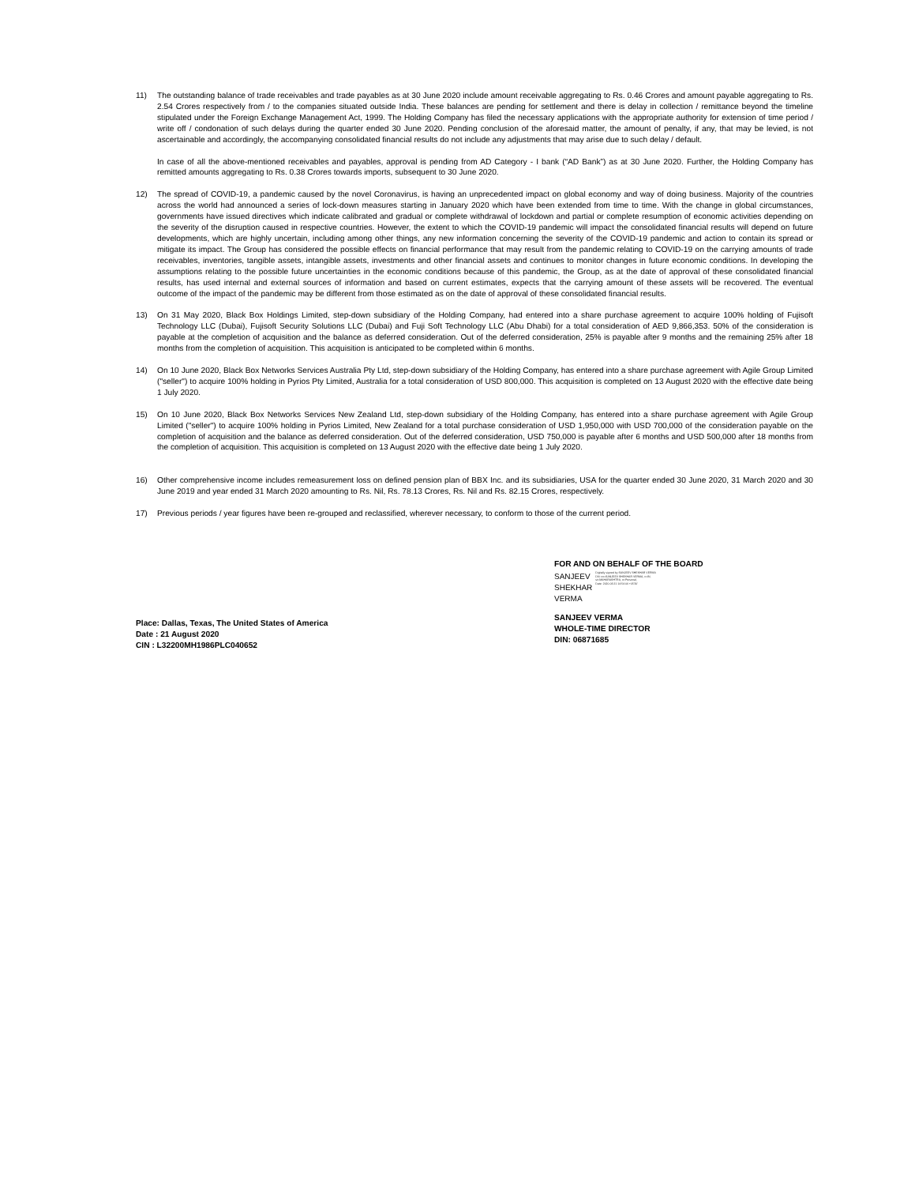11) The outstanding balance of trade receivables and trade payables as at 30 June 2020 include amount receivable aggregating to Rs. 0.46 Crores and amount payable aggregating to Rs. 2.54 Crores respectively from / to the companies situated outside India. These balances are pending for settlement and there is delay in collection / remittance beyond the timeline stipulated under the Foreign Exchange Management Act, 1999. The Holding Company has filed the necessary applications with the appropriate authority for extension of time period / write off / condonation of such delays during the quarter ended 30 June 2020. Pending conclusion of the aforesaid matter, the amount of penalty, if any, that may be levied, is not ascertainable and accordingly, the accompanying consolidated financial results do not include any adjustments that may arise due to such delay / default.
In case of all the above-mentioned receivables and payables, approval is pending from AD Category - I bank (“AD Bank”) as at 30 June 2020. Further, the Holding Company has remitted amounts aggregating to Rs. 0.38 Crores towards imports, subsequent to 30 June 2020.
12) The spread of COVID-19, a pandemic caused by the novel Coronavirus, is having an unprecedented impact on global economy and way of doing business. Majority of the countries across the world had announced a series of lock-down measures starting in January 2020 which have been extended from time to time. With the change in global circumstances, governments have issued directives which indicate calibrated and gradual or complete withdrawal of lockdown and partial or complete resumption of economic activities depending on the severity of the disruption caused in respective countries. However, the extent to which the COVID-19 pandemic will impact the consolidated financial results will depend on future developments, which are highly uncertain, including among other things, any new information concerning the severity of the COVID-19 pandemic and action to contain its spread or mitigate its impact. The Group has considered the possible effects on financial performance that may result from the pandemic relating to COVID-19 on the carrying amounts of trade receivables, inventories, tangible assets, intangible assets, investments and other financial assets and continues to monitor changes in future economic conditions. In developing the assumptions relating to the possible future uncertainties in the economic conditions because of this pandemic, the Group, as at the date of approval of these consolidated financial results, has used internal and external sources of information and based on current estimates, expects that the carrying amount of these assets will be recovered. The eventual outcome of the impact of the pandemic may be different from those estimated as on the date of approval of these consolidated financial results.
13) On 31 May 2020, Black Box Holdings Limited, step-down subsidiary of the Holding Company, had entered into a share purchase agreement to acquire 100% holding of Fujisoft Technology LLC (Dubai), Fujisoft Security Solutions LLC (Dubai) and Fuji Soft Technology LLC (Abu Dhabi) for a total consideration of AED 9,866,353. 50% of the consideration is payable at the completion of acquisition and the balance as deferred consideration. Out of the deferred consideration, 25% is payable after 9 months and the remaining 25% after 18 months from the completion of acquisition. This acquisition is anticipated to be completed within 6 months.
14) On 10 June 2020, Black Box Networks Services Australia Pty Ltd, step-down subsidiary of the Holding Company, has entered into a share purchase agreement with Agile Group Limited ("seller") to acquire 100% holding in Pyrios Pty Limited, Australia for a total consideration of USD 800,000. This acquisition is completed on 13 August 2020 with the effective date being 1 July 2020.
15) On 10 June 2020, Black Box Networks Services New Zealand Ltd, step-down subsidiary of the Holding Company, has entered into a share purchase agreement with Agile Group Limited ("seller") to acquire 100% holding in Pyrios Limited, New Zealand for a total purchase consideration of USD 1,950,000 with USD 700,000 of the consideration payable on the completion of acquisition and the balance as deferred consideration. Out of the deferred consideration, USD 750,000 is payable after 6 months and USD 500,000 after 18 months from the completion of acquisition. This acquisition is completed on 13 August 2020 with the effective date being 1 July 2020.
16) Other comprehensive income includes remeasurement loss on defined pension plan of BBX Inc. and its subsidiaries, USA for the quarter ended 30 June 2020, 31 March 2020 and 30 June 2019 and year ended 31 March 2020 amounting to Rs. Nil, Rs. 78.13 Crores, Rs. Nil and Rs. 82.15 Crores, respectively.
17) Previous periods / year figures have been re-grouped and reclassified, wherever necessary, to conform to those of the current period.
Place: Dallas, Texas, The United States of America
Date : 21 August 2020
CIN : L32200MH1986PLC040652
FOR AND ON BEHALF OF THE BOARD
SANJEEV
SHEKHAR
VERMA
Digitally signed by SANJEEV SHEKHAR VERMA
DN: cn=SANJEEV SHEKHAR VERMA, c=IN,
st=MAHARASHTRA, o=Personal,
Date: 2020.08.21 14:54:04 +05'30'
SANJEEV VERMA
WHOLE-TIME DIRECTOR
DIN: 06871685